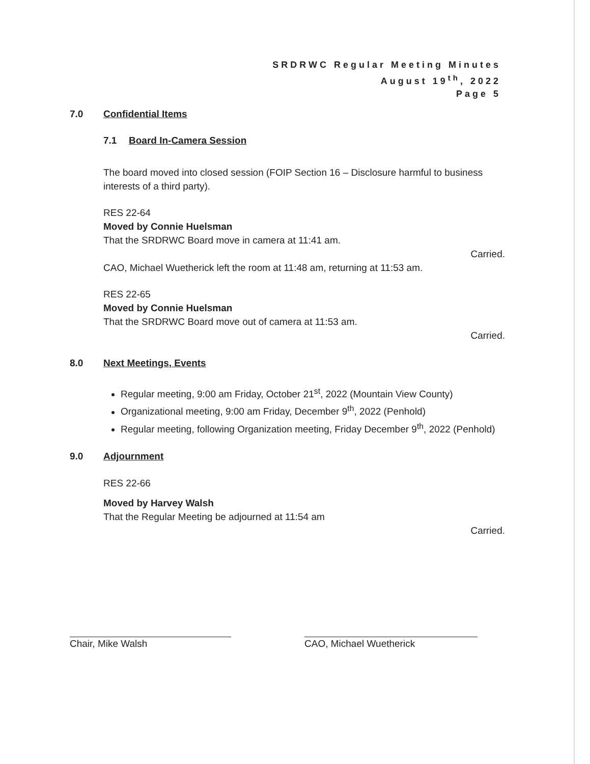SRDRWC Regular Meeting Minutes
August 19<sup>th</sup>, 2022
Page 5
7.0 Confidential Items
7.1 Board In-Camera Session
The board moved into closed session (FOIP Section 16 – Disclosure harmful to business interests of a third party).
RES 22-64
Moved by Connie Huelsman
That the SRDRWC Board move in camera at 11:41 am.
Carried.
CAO, Michael Wuetherick left the room at 11:48 am, returning at 11:53 am.
RES 22-65
Moved by Connie Huelsman
That the SRDRWC Board move out of camera at 11:53 am.
Carried.
8.0 Next Meetings, Events
Regular meeting, 9:00 am Friday, October 21<sup>st</sup>, 2022 (Mountain View County)
Organizational meeting, 9:00 am Friday, December 9<sup>th</sup>, 2022 (Penhold)
Regular meeting, following Organization meeting, Friday December 9<sup>th</sup>, 2022 (Penhold)
9.0 Adjournment
RES 22-66
Moved by Harvey Walsh
That the Regular Meeting be adjourned at 11:54 am
Carried.
Chair, Mike Walsh CAO, Michael Wuetherick